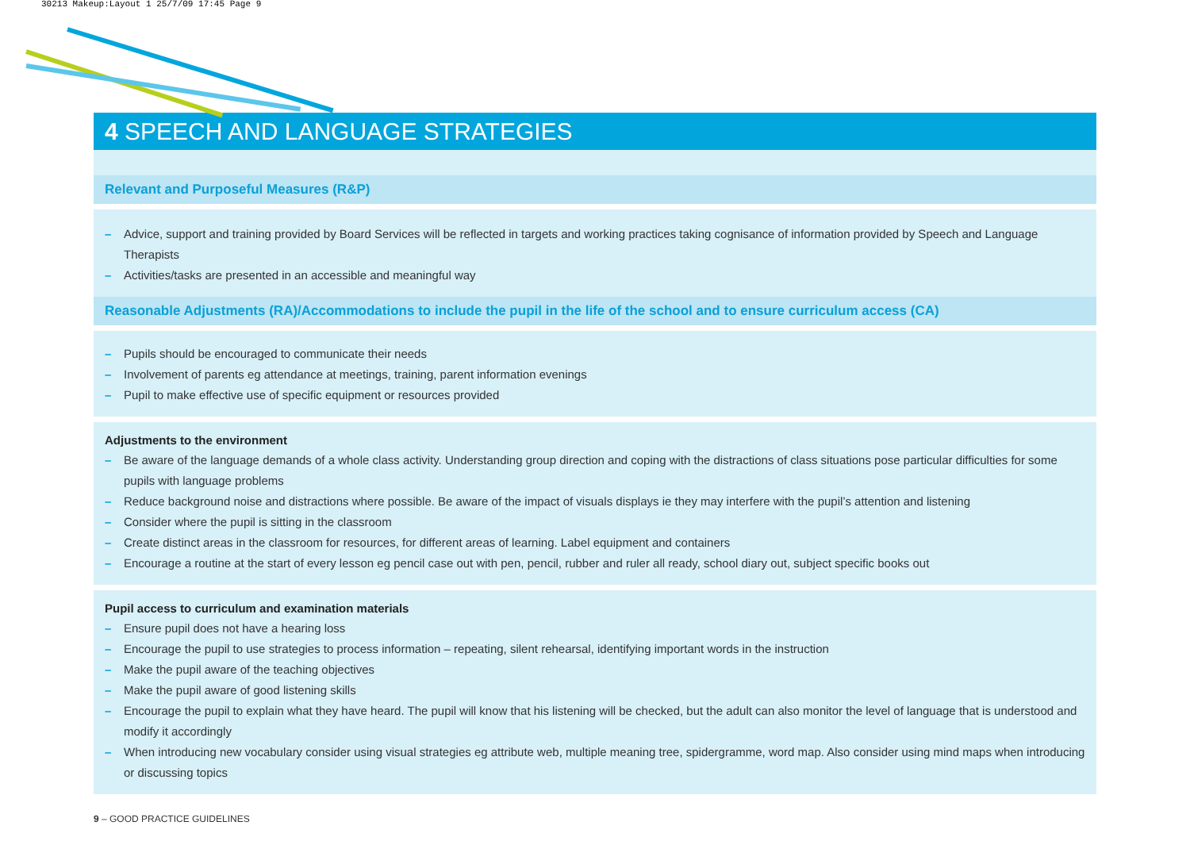30213 Makeup:Layout 1 25/7/09 17:45 Page 9
4 SPEECH AND LANGUAGE STRATEGIES
Relevant and Purposeful Measures (R&P)
– Advice, support and training provided by Board Services will be reflected in targets and working practices taking cognisance of information provided by Speech and Language Therapists
– Activities/tasks are presented in an accessible and meaningful way
Reasonable Adjustments (RA)/Accommodations to include the pupil in the life of the school and to ensure curriculum access (CA)
– Pupils should be encouraged to communicate their needs
– Involvement of parents eg attendance at meetings, training, parent information evenings
– Pupil to make effective use of specific equipment or resources provided
Adjustments to the environment
– Be aware of the language demands of a whole class activity. Understanding group direction and coping with the distractions of class situations pose particular difficulties for some pupils with language problems
– Reduce background noise and distractions where possible. Be aware of the impact of visuals displays ie they may interfere with the pupil’s attention and listening
– Consider where the pupil is sitting in the classroom
– Create distinct areas in the classroom for resources, for different areas of learning. Label equipment and containers
– Encourage a routine at the start of every lesson eg pencil case out with pen, pencil, rubber and ruler all ready, school diary out, subject specific books out
Pupil access to curriculum and examination materials
– Ensure pupil does not have a hearing loss
– Encourage the pupil to use strategies to process information – repeating, silent rehearsal, identifying important words in the instruction
– Make the pupil aware of the teaching objectives
– Make the pupil aware of good listening skills
– Encourage the pupil to explain what they have heard. The pupil will know that his listening will be checked, but the adult can also monitor the level of language that is understood and modify it accordingly
– When introducing new vocabulary consider using visual strategies eg attribute web, multiple meaning tree, spidergramme, word map. Also consider using mind maps when introducing or discussing topics
9 – GOOD PRACTICE GUIDELINES